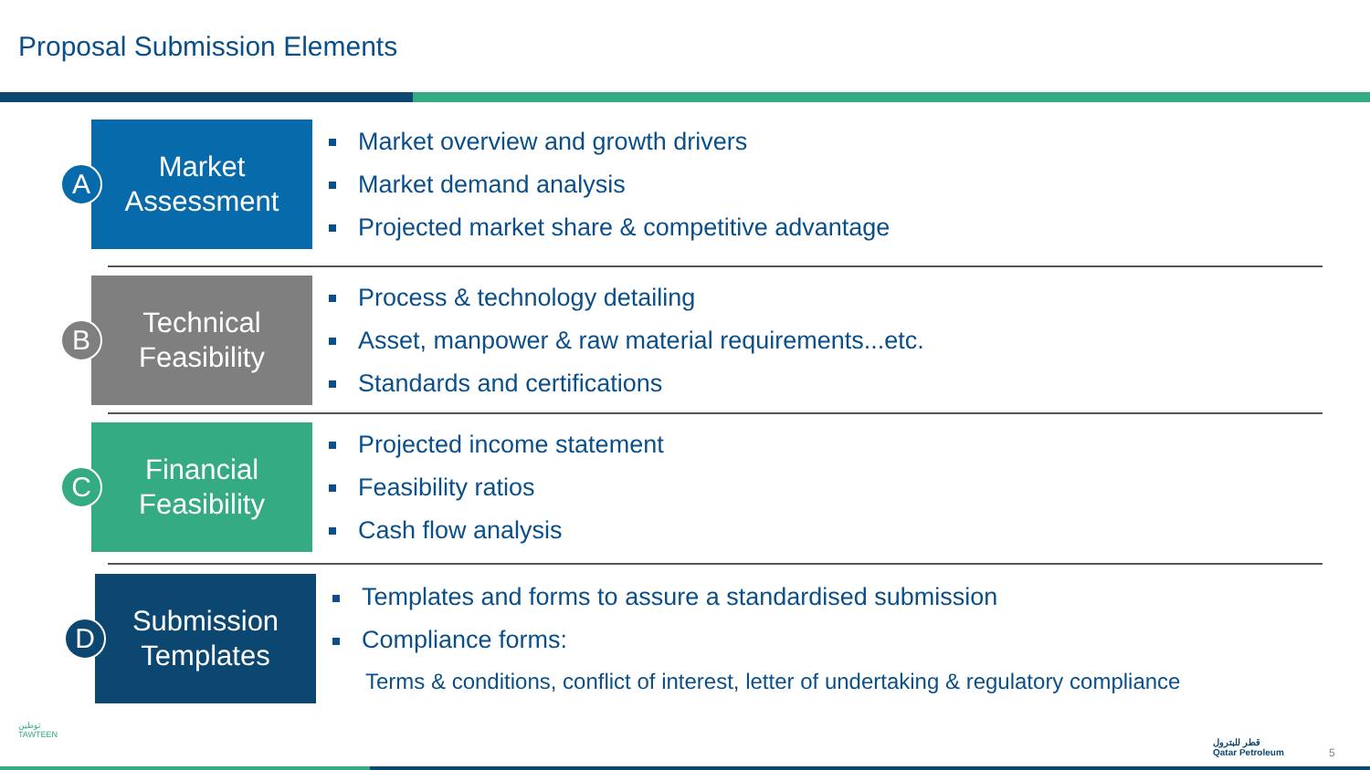Proposal Submission Elements
A
Market
Assessment
Market overview and growth drivers
Market demand analysis
Projected market share & competitive advantage
B
Technical
Feasibility
Process & technology detailing
Asset, manpower & raw material requirements...etc.
Standards and certifications
C
Financial
Feasibility
Projected income statement
Feasibility ratios
Cash flow analysis
D
Submission
Templates
Templates and forms to assure a standardised submission
Compliance forms:
Terms & conditions, conflict of interest, letter of undertaking & regulatory compliance
توطين
TAWTEEN
قطر للبترول
Qatar Petroleum
5